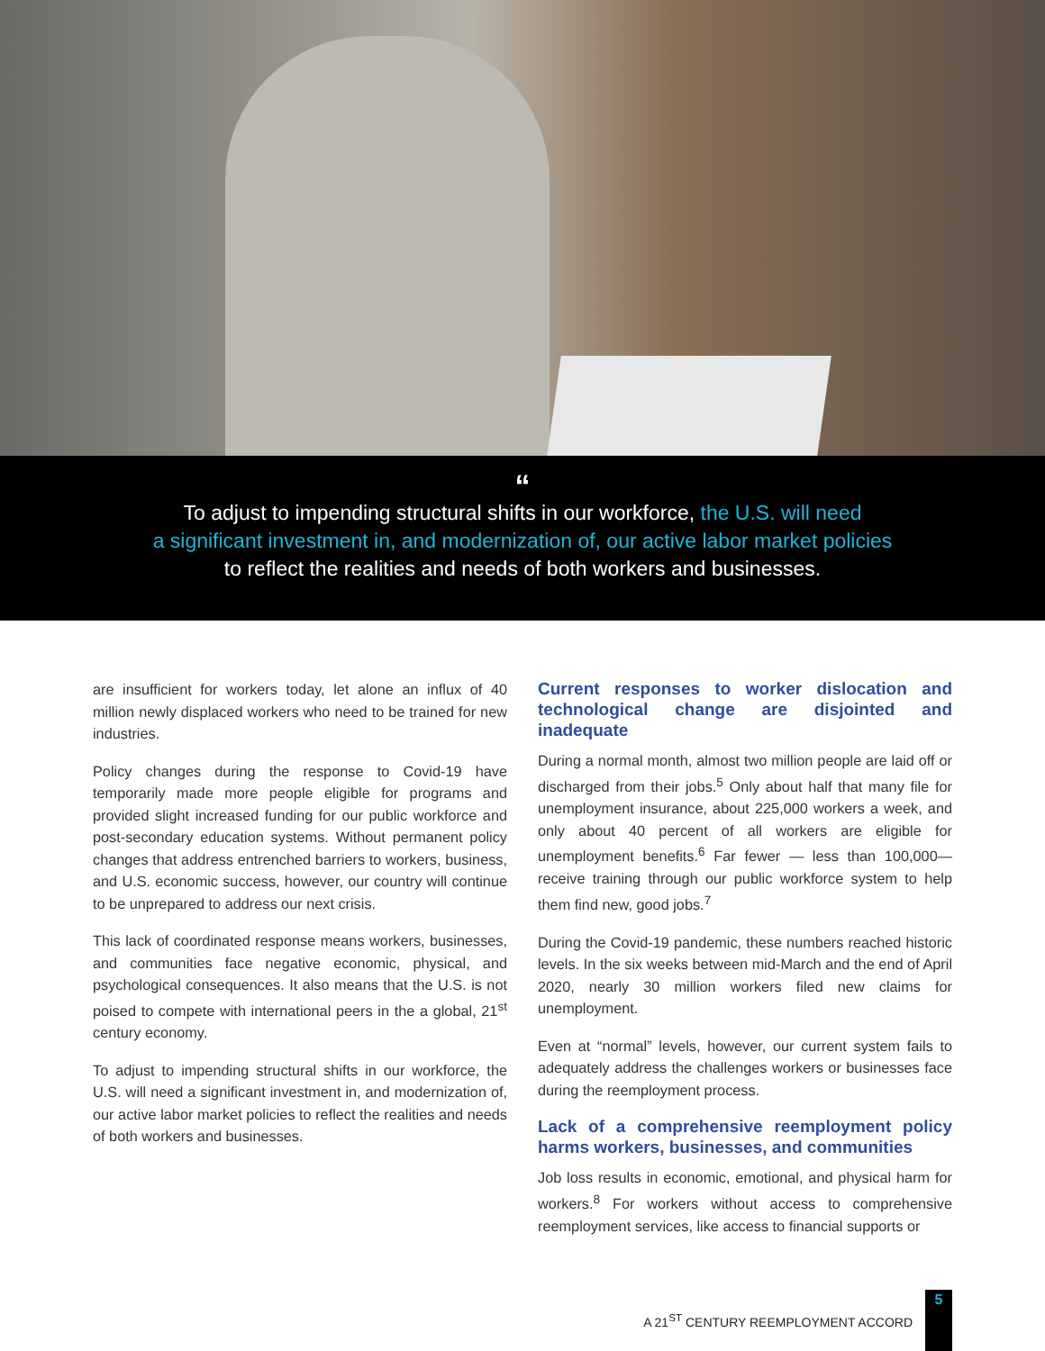“
To adjust to impending structural shifts in our workforce, the U.S. will need
a significant investment in, and modernization of, our active labor market policies
to reflect the realities and needs of both workers and businesses.
are insufficient for workers today, let alone an influx of 40 million newly displaced workers who need to be trained for new industries.
Policy changes during the response to Covid-19 have temporarily made more people eligible for programs and provided slight increased funding for our public workforce and post-secondary education systems. Without permanent policy changes that address entrenched barriers to workers, business, and U.S. economic success, however, our country will continue to be unprepared to address our next crisis.
This lack of coordinated response means workers, businesses, and communities face negative economic, physical, and psychological consequences. It also means that the U.S. is not poised to compete with international peers in the a global, 21<sup>st</sup> century economy.
To adjust to impending structural shifts in our workforce, the U.S. will need a significant investment in, and modernization of, our active labor market policies to reflect the realities and needs of both workers and businesses.
Current responses to worker dislocation and technological change are disjointed and inadequate
During a normal month, almost two million people are laid off or discharged from their jobs.<sup>5</sup> Only about half that many file for unemployment insurance, about 225,000 workers a week, and only about 40 percent of all workers are eligible for unemployment benefits.<sup>6</sup> Far fewer — less than 100,000—receive training through our public workforce system to help them find new, good jobs.<sup>7</sup>
During the Covid-19 pandemic, these numbers reached historic levels. In the six weeks between mid-March and the end of April 2020, nearly 30 million workers filed new claims for unemployment.
Even at “normal” levels, however, our current system fails to adequately address the challenges workers or businesses face during the reemployment process.
Lack of a comprehensive reemployment policy harms workers, businesses, and communities
Job loss results in economic, emotional, and physical harm for workers.<sup>8</sup> For workers without access to comprehensive reemployment services, like access to financial supports or
A 21<sup>ST</sup> CENTURY REEMPLOYMENT ACCORD
5